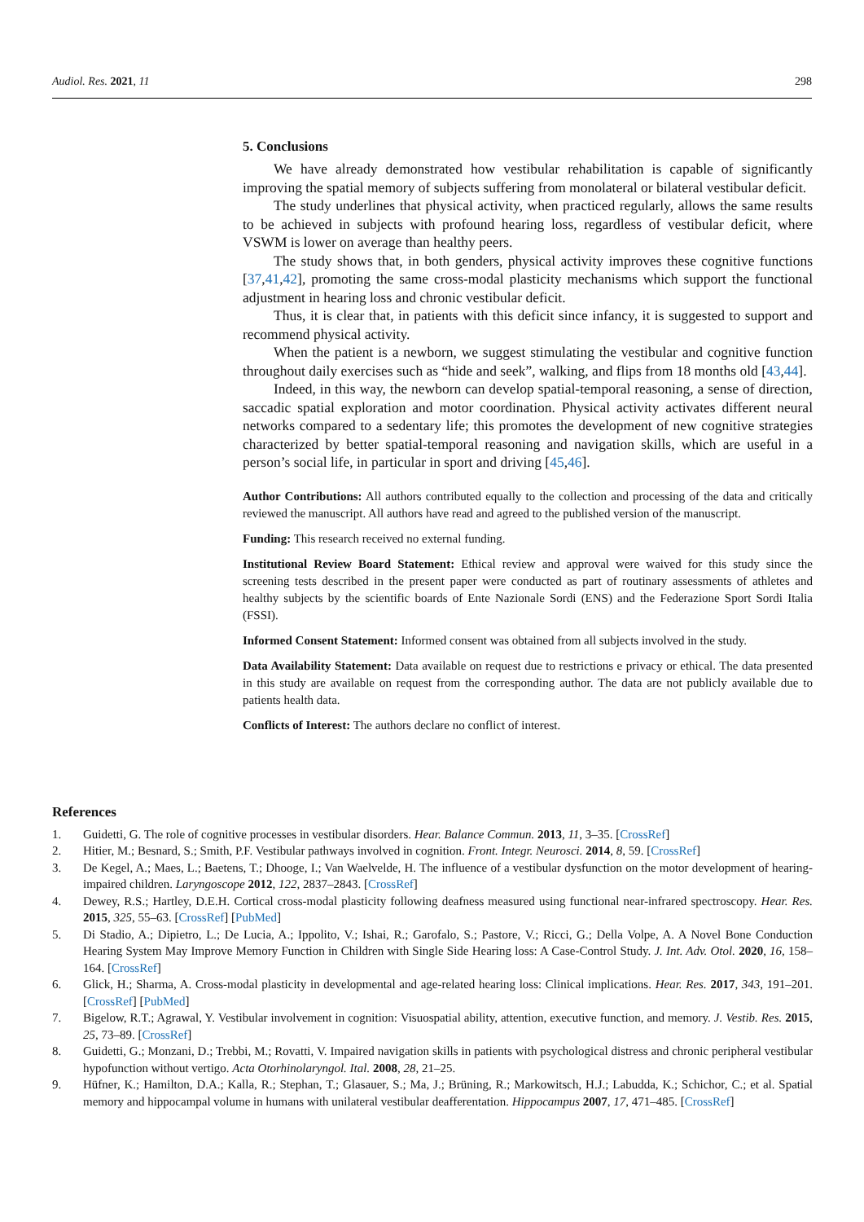Audiol. Res. 2021, 11 298
5. Conclusions
We have already demonstrated how vestibular rehabilitation is capable of significantly improving the spatial memory of subjects suffering from monolateral or bilateral vestibular deficit.
The study underlines that physical activity, when practiced regularly, allows the same results to be achieved in subjects with profound hearing loss, regardless of vestibular deficit, where VSWM is lower on average than healthy peers.
The study shows that, in both genders, physical activity improves these cognitive functions [37,41,42], promoting the same cross-modal plasticity mechanisms which support the functional adjustment in hearing loss and chronic vestibular deficit.
Thus, it is clear that, in patients with this deficit since infancy, it is suggested to support and recommend physical activity.
When the patient is a newborn, we suggest stimulating the vestibular and cognitive function throughout daily exercises such as “hide and seek”, walking, and flips from 18 months old [43,44].
Indeed, in this way, the newborn can develop spatial-temporal reasoning, a sense of direction, saccadic spatial exploration and motor coordination. Physical activity activates different neural networks compared to a sedentary life; this promotes the development of new cognitive strategies characterized by better spatial-temporal reasoning and navigation skills, which are useful in a person’s social life, in particular in sport and driving [45,46].
Author Contributions: All authors contributed equally to the collection and processing of the data and critically reviewed the manuscript. All authors have read and agreed to the published version of the manuscript.
Funding: This research received no external funding.
Institutional Review Board Statement: Ethical review and approval were waived for this study since the screening tests described in the present paper were conducted as part of routinary assessments of athletes and healthy subjects by the scientific boards of Ente Nazionale Sordi (ENS) and the Federazione Sport Sordi Italia (FSSI).
Informed Consent Statement: Informed consent was obtained from all subjects involved in the study.
Data Availability Statement: Data available on request due to restrictions e privacy or ethical. The data presented in this study are available on request from the corresponding author. The data are not publicly available due to patients health data.
Conflicts of Interest: The authors declare no conflict of interest.
References
1. Guidetti, G. The role of cognitive processes in vestibular disorders. Hear. Balance Commun. 2013, 11, 3–35. [CrossRef]
2. Hitier, M.; Besnard, S.; Smith, P.F. Vestibular pathways involved in cognition. Front. Integr. Neurosci. 2014, 8, 59. [CrossRef]
3. De Kegel, A.; Maes, L.; Baetens, T.; Dhooge, I.; Van Waelvelde, H. The influence of a vestibular dysfunction on the motor development of hearing-impaired children. Laryngoscope 2012, 122, 2837–2843. [CrossRef]
4. Dewey, R.S.; Hartley, D.E.H. Cortical cross-modal plasticity following deafness measured using functional near-infrared spectroscopy. Hear. Res. 2015, 325, 55–63. [CrossRef] [PubMed]
5. Di Stadio, A.; Dipietro, L.; De Lucia, A.; Ippolito, V.; Ishai, R.; Garofalo, S.; Pastore, V.; Ricci, G.; Della Volpe, A. A Novel Bone Conduction Hearing System May Improve Memory Function in Children with Single Side Hearing loss: A Case-Control Study. J. Int. Adv. Otol. 2020, 16, 158–164. [CrossRef]
6. Glick, H.; Sharma, A. Cross-modal plasticity in developmental and age-related hearing loss: Clinical implications. Hear. Res. 2017, 343, 191–201. [CrossRef] [PubMed]
7. Bigelow, R.T.; Agrawal, Y. Vestibular involvement in cognition: Visuospatial ability, attention, executive function, and memory. J. Vestib. Res. 2015, 25, 73–89. [CrossRef]
8. Guidetti, G.; Monzani, D.; Trebbi, M.; Rovatti, V. Impaired navigation skills in patients with psychological distress and chronic peripheral vestibular hypofunction without vertigo. Acta Otorhinolaryngol. Ital. 2008, 28, 21–25.
9. Hüfner, K.; Hamilton, D.A.; Kalla, R.; Stephan, T.; Glasauer, S.; Ma, J.; Brüning, R.; Markowitsch, H.J.; Labudda, K.; Schichor, C.; et al. Spatial memory and hippocampal volume in humans with unilateral vestibular deafferentation. Hippocampus 2007, 17, 471–485. [CrossRef]